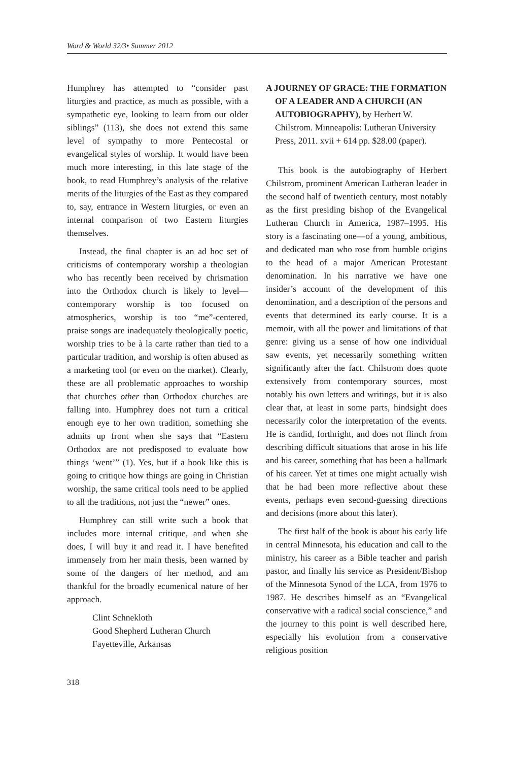Word & World 32/3• Summer 2012
Humphrey has attempted to “consider past liturgies and practice, as much as possible, with a sympathetic eye, looking to learn from our older siblings” (113), she does not extend this same level of sympathy to more Pentecostal or evangelical styles of worship. It would have been much more interesting, in this late stage of the book, to read Humphrey’s analysis of the relative merits of the liturgies of the East as they compared to, say, entrance in Western liturgies, or even an internal comparison of two Eastern liturgies themselves.
Instead, the final chapter is an ad hoc set of criticisms of contemporary worship a theologian who has recently been received by chrismation into the Orthodox church is likely to level—contemporary worship is too focused on atmospherics, worship is too “me”-centered, praise songs are inadequately theologically poetic, worship tries to be à la carte rather than tied to a particular tradition, and worship is often abused as a marketing tool (or even on the market). Clearly, these are all problematic approaches to worship that churches other than Orthodox churches are falling into. Humphrey does not turn a critical enough eye to her own tradition, something she admits up front when she says that “Eastern Orthodox are not predisposed to evaluate how things ‘went’” (1). Yes, but if a book like this is going to critique how things are going in Christian worship, the same critical tools need to be applied to all the traditions, not just the “newer” ones.
Humphrey can still write such a book that includes more internal critique, and when she does, I will buy it and read it. I have benefited immensely from her main thesis, been warned by some of the dangers of her method, and am thankful for the broadly ecumenical nature of her approach.
Clint Schnekloth
Good Shepherd Lutheran Church
Fayetteville, Arkansas
318
A JOURNEY OF GRACE: THE FORMATION OF A LEADER AND A CHURCH (AN AUTOBIOGRAPHY), by Herbert W. Chilstrom. Minneapolis: Lutheran University Press, 2011. xvii + 614 pp. $28.00 (paper).
This book is the autobiography of Herbert Chilstrom, prominent American Lutheran leader in the second half of twentieth century, most notably as the first presiding bishop of the Evangelical Lutheran Church in America, 1987–1995. His story is a fascinating one—of a young, ambitious, and dedicated man who rose from humble origins to the head of a major American Protestant denomination. In his narrative we have one insider’s account of the development of this denomination, and a description of the persons and events that determined its early course. It is a memoir, with all the power and limitations of that genre: giving us a sense of how one individual saw events, yet necessarily something written significantly after the fact. Chilstrom does quote extensively from contemporary sources, most notably his own letters and writings, but it is also clear that, at least in some parts, hindsight does necessarily color the interpretation of the events. He is candid, forthright, and does not flinch from describing difficult situations that arose in his life and his career, something that has been a hallmark of his career. Yet at times one might actually wish that he had been more reflective about these events, perhaps even second-guessing directions and decisions (more about this later).
The first half of the book is about his early life in central Minnesota, his education and call to the ministry, his career as a Bible teacher and parish pastor, and finally his service as President/Bishop of the Minnesota Synod of the LCA, from 1976 to 1987. He describes himself as an “Evangelical conservative with a radical social conscience,” and the journey to this point is well described here, especially his evolution from a conservative religious position